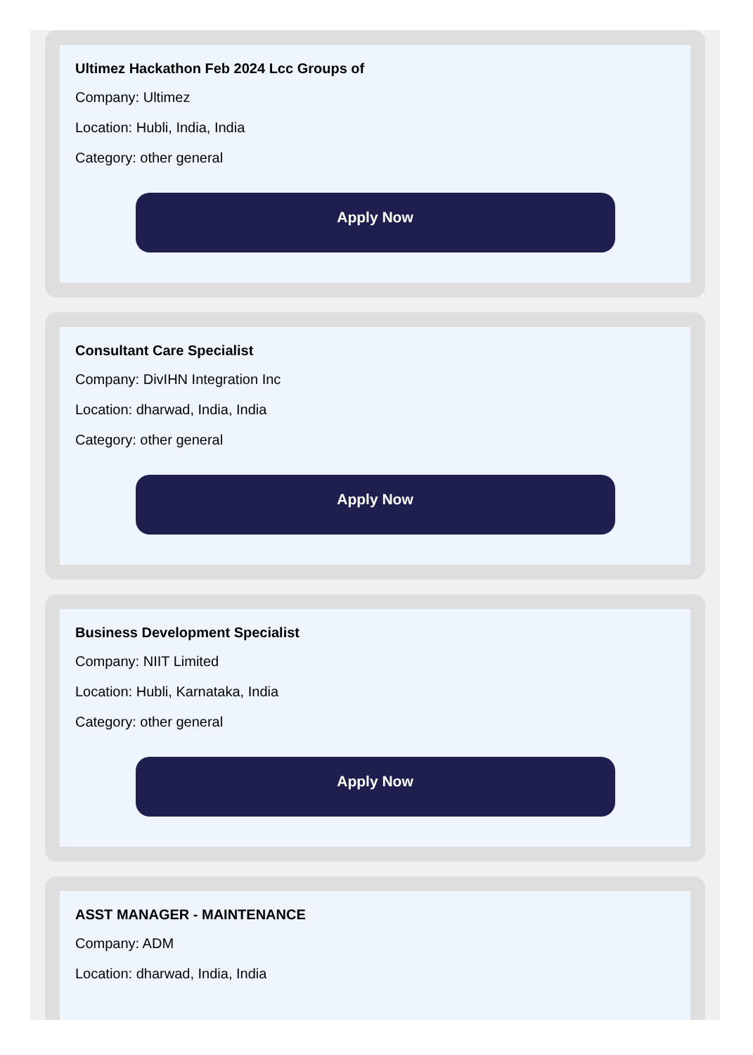Ultimez Hackathon Feb 2024 Lcc Groups of
Company: Ultimez
Location: Hubli, India, India
Category: other general
Apply Now
Consultant Care Specialist
Company: DivIHN Integration Inc
Location: dharwad, India, India
Category: other general
Apply Now
Business Development Specialist
Company: NIIT Limited
Location: Hubli, Karnataka, India
Category: other general
Apply Now
ASST MANAGER - MAINTENANCE
Company: ADM
Location: dharwad, India, India